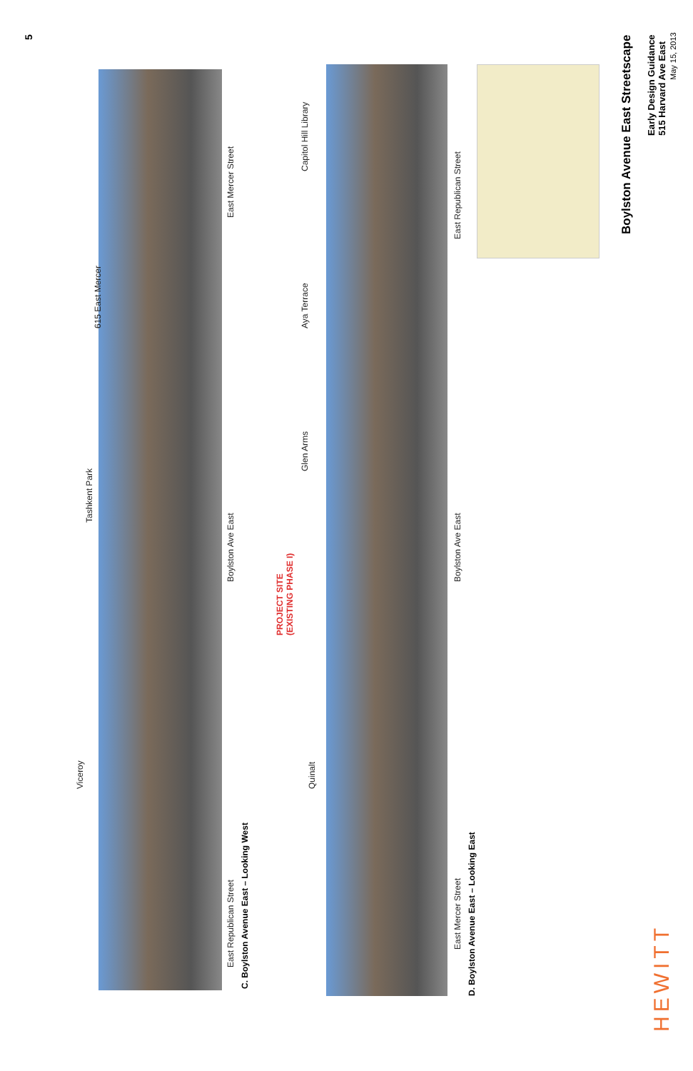5
Viceroy
Tashkent Park
615 East Mercer
East Republican Street
Boylston Ave East
East Mercer Street
C. Boylston Avenue East – Looking West
PROJECT SITE
(EXISTING PHASE I)
Quinalt
Glen Arms
Aya Terrace
Capitol Hill Library
East Mercer Street
Boylston Ave East
East Republican Street
D. Boylston Avenue East – Looking East
Boylston Avenue East Streetscape
Early Design Guidance
515 Harvard Ave East
May 15, 2013
HEWITT